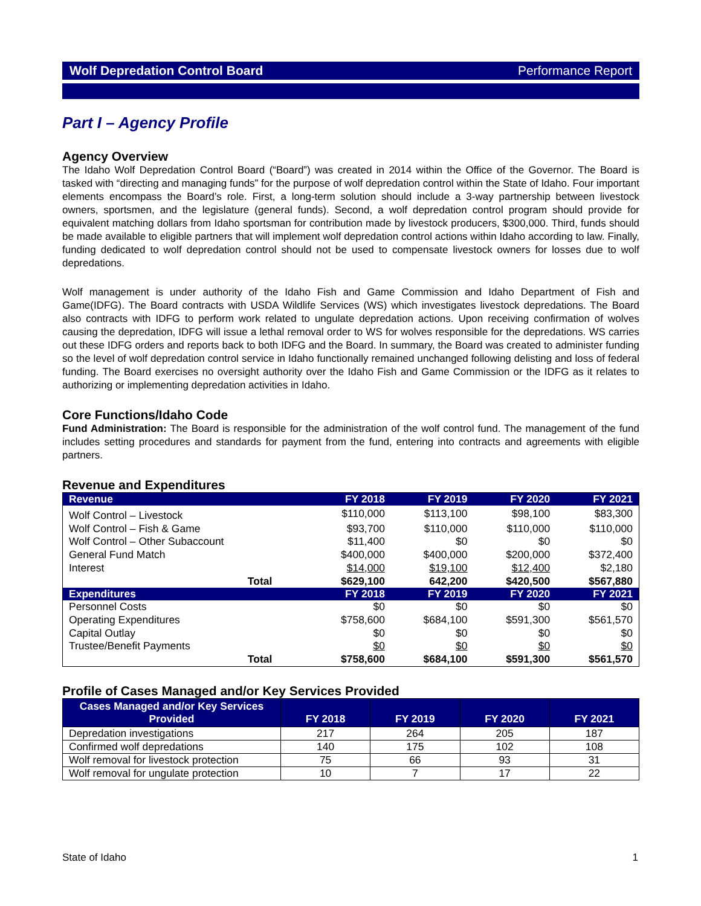Wolf Depredation Control Board Performance Report
Part I – Agency Profile
Agency Overview
The Idaho Wolf Depredation Control Board (“Board”) was created in 2014 within the Office of the Governor. The Board is tasked with “directing and managing funds” for the purpose of wolf depredation control within the State of Idaho. Four important elements encompass the Board’s role. First, a long-term solution should include a 3-way partnership between livestock owners, sportsmen, and the legislature (general funds). Second, a wolf depredation control program should provide for equivalent matching dollars from Idaho sportsman for contribution made by livestock producers, $300,000. Third, funds should be made available to eligible partners that will implement wolf depredation control actions within Idaho according to law. Finally, funding dedicated to wolf depredation control should not be used to compensate livestock owners for losses due to wolf depredations.
Wolf management is under authority of the Idaho Fish and Game Commission and Idaho Department of Fish and Game(IDFG). The Board contracts with USDA Wildlife Services (WS) which investigates livestock depredations. The Board also contracts with IDFG to perform work related to ungulate depredation actions. Upon receiving confirmation of wolves causing the depredation, IDFG will issue a lethal removal order to WS for wolves responsible for the depredations. WS carries out these IDFG orders and reports back to both IDFG and the Board. In summary, the Board was created to administer funding so the level of wolf depredation control service in Idaho functionally remained unchanged following delisting and loss of federal funding. The Board exercises no oversight authority over the Idaho Fish and Game Commission or the IDFG as it relates to authorizing or implementing depredation activities in Idaho.
Core Functions/Idaho Code
Fund Administration: The Board is responsible for the administration of the wolf control fund. The management of the fund includes setting procedures and standards for payment from the fund, entering into contracts and agreements with eligible partners.
Revenue and Expenditures
| Revenue | FY 2018 | FY 2019 | FY 2020 | FY 2021 |
| --- | --- | --- | --- | --- |
| Wolf Control – Livestock | $110,000 | $113,100 | $98,100 | $83,300 |
| Wolf Control – Fish & Game | $93,700 | $110,000 | $110,000 | $110,000 |
| Wolf Control – Other Subaccount | $11,400 | $0 | $0 | $0 |
| General Fund Match | $400,000 | $400,000 | $200,000 | $372,400 |
| Interest | $14,000 | $19,100 | $12,400 | $2,180 |
| Total | $629,100 | 642,200 | $420,500 | $567,880 |
| Expenditures | FY 2018 | FY 2019 | FY 2020 | FY 2021 |
| Personnel Costs | $0 | $0 | $0 | $0 |
| Operating Expenditures | $758,600 | $684,100 | $591,300 | $561,570 |
| Capital Outlay | $0 | $0 | $0 | $0 |
| Trustee/Benefit Payments | $0 | $0 | $0 | $0 |
| Total | $758,600 | $684,100 | $591,300 | $561,570 |
Profile of Cases Managed and/or Key Services Provided
| Cases Managed and/or Key Services Provided | FY 2018 | FY 2019 | FY 2020 | FY 2021 |
| --- | --- | --- | --- | --- |
| Depredation investigations | 217 | 264 | 205 | 187 |
| Confirmed wolf depredations | 140 | 175 | 102 | 108 |
| Wolf removal for livestock protection | 75 | 66 | 93 | 31 |
| Wolf removal for ungulate protection | 10 | 7 | 17 | 22 |
State of Idaho 1